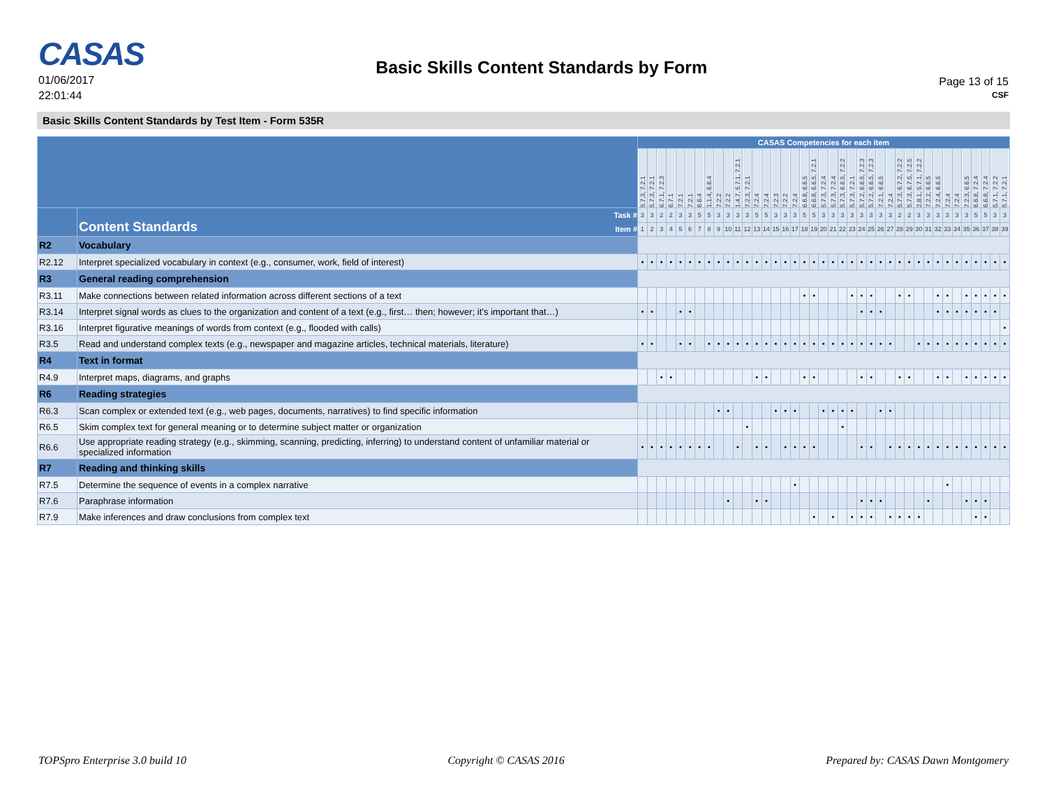CASAS
01/06/2017
22:01:44
Basic Skills Content Standards by Form
Page 13 of 15
CSF
Basic Skills Content Standards by Test Item - Form 535R
| | | CASAS Competencies for each item | | | | | | | | | | | | | | | | | | | | | | | | | | | | | | | | | | | | | | |
| --- | --- | --- | --- | --- | --- | --- | --- | --- | --- | --- | --- | --- | --- | --- | --- | --- | --- | --- | --- | --- | --- | --- | --- | --- | --- | --- | --- | --- | --- | --- | --- | --- | --- | --- | --- | --- | --- | --- | --- | --- |
| | | 5.7.3, 7.2.1 | 5.7.3, 7.2.1 | 6.7.1, 7.2.3 | 6.7.1 | 7.2.1 | 7.2.1 | 6.6.4 | 1.1.4, 6.6.4 | 7.2.2 | 7.2.2 | 1.4.7, 5.7.1, 7.2.1 | 7.2.3, 7.2.1 | 7.2.4 | 7.2.4 | 7.2.3 | 7.2.2 | 7.2.4 | 6.6.8, 6.6.5 | 6.6.8, 6.6.5, 7.2.1 | 5.7.3, 7.2.4 | 5.7.3, 7.2.4 | 5.7.3, 6.6.5, 7.2.2 | 5.7.3, 7.2.1 | 5.7.2, 6.6.5, 7.2.3 | 5.7.2, 6.6.5, 7.2.3 | 7.2.1, 6.6.5 | 7.2.4 | 5.7.3, 6.7.2, 7.2.2 | 5.7.3, 6.7.5, 7.2.5 | 2.8.1, 5.7.1, 7.2.2 | 7.2.2, 6.6.5 | 7.2.4, 6.6.5 | 7.2.4 | 7.2.4 | 7.2.3, 6.6.5 | 6.6.8, 7.2.4 | 6.6.8, 7.2.4 | 5.7.1, 7.2.2 | 5.7.1, 7.2.1 |
| | Content Standards Task # Item # | 3 | 3 | 2 | 2 | 3 | 3 | 5 | 5 | 3 | 3 | 3 | 3 | 5 | 5 | 3 | 3 | 3 | 5 | 5 | 3 | 3 | 3 | 3 | 3 | 3 | 3 | 3 | 2 | 2 | 3 | 3 | 3 | 3 | 3 | 3 | 5 | 5 | 3 | 3 |
| | | 1 | 2 | 3 | 4 | 5 | 6 | 7 | 8 | 9 | 10 | 11 | 12 | 13 | 14 | 15 | 16 | 17 | 18 | 19 | 20 | 21 | 22 | 23 | 24 | 25 | 26 | 27 | 28 | 29 | 30 | 31 | 32 | 33 | 34 | 35 | 36 | 37 | 38 | 39 |
| R2 | Vocabulary | | | | | | | | | | | | | | | | | | | | | | | | | | | | | | | | | | | | | | | |
| R2.12 | Interpret specialized vocabulary in context (e.g., consumer, work, field of interest) | • | • | • | • | • | • | • | • | • | • | • | • | • | • | • | • | • | • | • | • | • | • | • | • | • | • | • | • | • | • | • | • | • | • | • | • | • | • | • |
| R3 | General reading comprehension | | | | | | | | | | | | | | | | | | | | | | | | | | | | | | | | | | | | | | | |
| R3.11 | Make connections between related information across different sections of a text | | | | | | | | | | | | | | | | | | • | • | | | | • | • | • | | | • | • | | | • | • | | • | • | • | • | • |
| R3.14 | Interpret signal words as clues to the organization and content of a text (e.g., first… then; however; it’s important that…) | • | • | | | • | • | | | | | | | | | | | | | | | | | | • | • | • | | | | | | • | • | • | • | • | • | • | |
| R3.16 | Interpret figurative meanings of words from context (e.g., flooded with calls) | | | | | | | | | | | | | | | | | | | | | | | | | | | | | | | | | | | | | | | • |
| R3.5 | Read and understand complex texts (e.g., newspaper and magazine articles, technical materials, literature) | • | • | | | • | • | | • | • | • | • | • | • | • | • | • | • | • | • | • | • | • | • | • | • | • | • | | | • | • | • | • | • | • | • | • | • | • |
| R4 | Text in format | | | | | | | | | | | | | | | | | | | | | | | | | | | | | | | | | | | | | | | |
| R4.9 | Interpret maps, diagrams, and graphs | | | • | • | | | | | | | | | • | • | | | | • | • | | | | | • | • | | | • | • | | | • | • | | • | • | • | • | • |
| R6 | Reading strategies | | | | | | | | | | | | | | | | | | | | | | | | | | | | | | | | | | | | | | | |
| R6.3 | Scan complex or extended text (e.g., web pages, documents, narratives) to find specific information | | | | | | | | | • | • | | | | | • | • | • | | | • | • | • | • | | | • | • | | | | | | | | | | | | |
| R6.5 | Skim complex text for general meaning or to determine subject matter or organization | | | | | | | | | | | | • | | | | | | | | | | • | | | | | | | | | | | | | | | | | |
| R6.6 | Use appropriate reading strategy (e.g., skimming, scanning, predicting, inferring) to understand content of unfamiliar material or specialized information | • | • | • | • | • | • | • | • | | | • | | • | • | | • | • | • | • | | | | | • | • | | • | • | • | • | • | • | • | • | • | • | • | • | • |
| R7 | Reading and thinking skills | | | | | | | | | | | | | | | | | | | | | | | | | | | | | | | | | | | | | | | |
| R7.5 | Determine the sequence of events in a complex narrative | | | | | | | | | | | | | | | | | • | | | | | | | | | | | | | | | | • | | | | | | |
| R7.6 | Paraphrase information | | | | | | | | | | • | | | • | • | | | | | | | | | | • | • | • | | | | | • | | | | • | • | • | | |
| R7.9 | Make inferences and draw conclusions from complex text | | | | | | | | | | | | | | | | | | | • | | • | | • | • | • | | • | • | • | • | | | | | | • | • | | |
TOPSpro Enterprise 3.0 build 10 Copyright © CASAS 2016 Prepared by: CASAS Dawn Montgomery